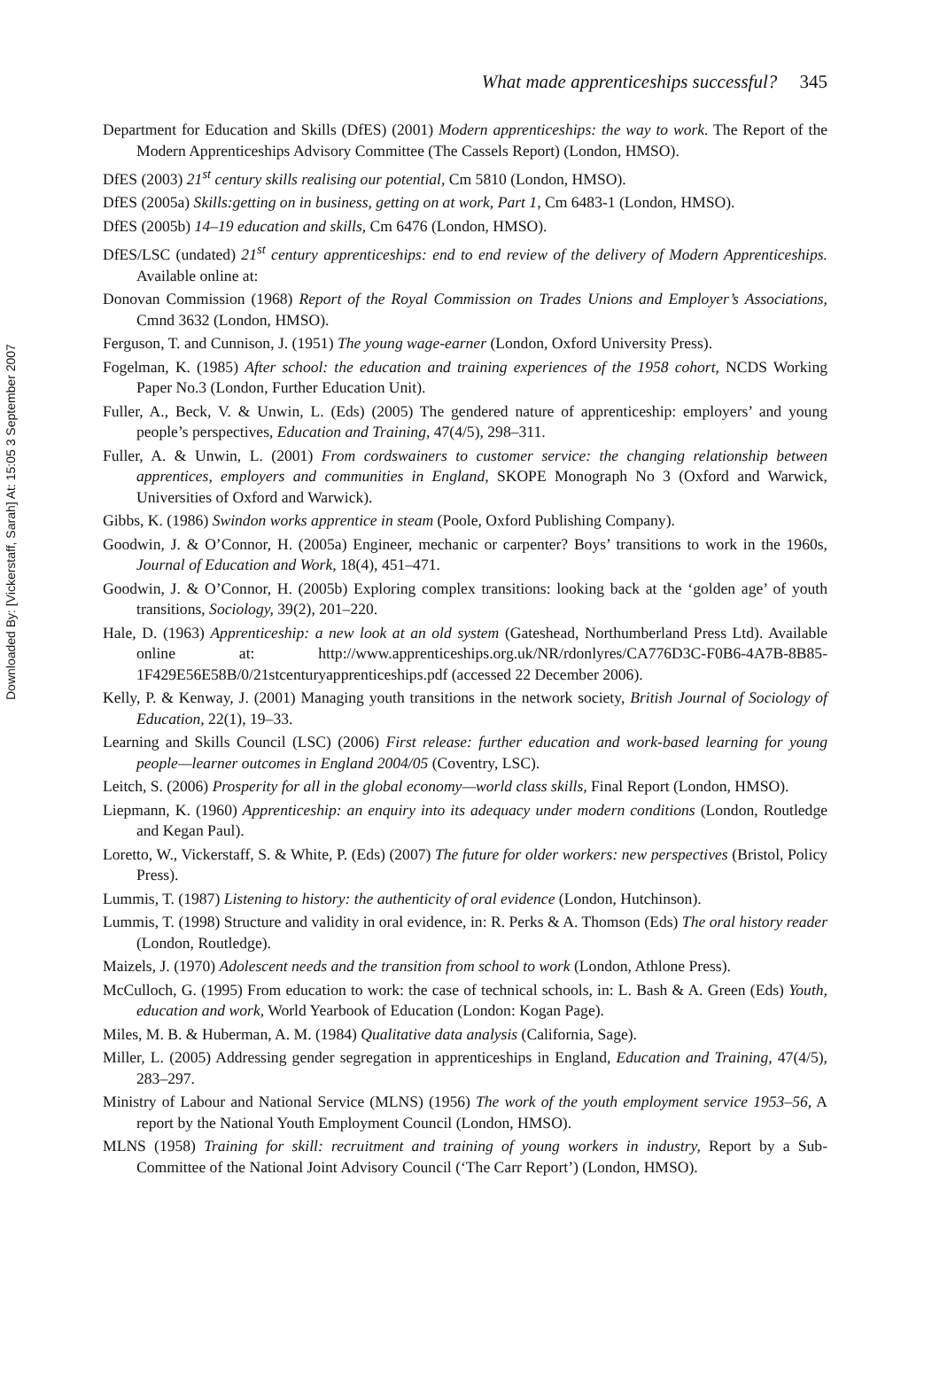Downloaded By: [Vickerstaff, Sarah] At: 15:05 3 September 2007
What made apprenticeships successful? 345
Department for Education and Skills (DfES) (2001) Modern apprenticeships: the way to work. The Report of the Modern Apprenticeships Advisory Committee (The Cassels Report) (London, HMSO).
DfES (2003) 21<sup>st</sup> century skills realising our potential, Cm 5810 (London, HMSO).
DfES (2005a) Skills:getting on in business, getting on at work, Part 1, Cm 6483-1 (London, HMSO).
DfES (2005b) 14–19 education and skills, Cm 6476 (London, HMSO).
DfES/LSC (undated) 21<sup>st</sup> century apprenticeships: end to end review of the delivery of Modern Apprenticeships. Available online at:
Donovan Commission (1968) Report of the Royal Commission on Trades Unions and Employer’s Associations, Cmnd 3632 (London, HMSO).
Ferguson, T. and Cunnison, J. (1951) The young wage-earner (London, Oxford University Press).
Fogelman, K. (1985) After school: the education and training experiences of the 1958 cohort, NCDS Working Paper No.3 (London, Further Education Unit).
Fuller, A., Beck, V. & Unwin, L. (Eds) (2005) The gendered nature of apprenticeship: employers’ and young people’s perspectives, Education and Training, 47(4/5), 298–311.
Fuller, A. & Unwin, L. (2001) From cordswainers to customer service: the changing relationship between apprentices, employers and communities in England, SKOPE Monograph No 3 (Oxford and Warwick, Universities of Oxford and Warwick).
Gibbs, K. (1986) Swindon works apprentice in steam (Poole, Oxford Publishing Company).
Goodwin, J. & O’Connor, H. (2005a) Engineer, mechanic or carpenter? Boys’ transitions to work in the 1960s, Journal of Education and Work, 18(4), 451–471.
Goodwin, J. & O’Connor, H. (2005b) Exploring complex transitions: looking back at the ‘golden age’ of youth transitions, Sociology, 39(2), 201–220.
Hale, D. (1963) Apprenticeship: a new look at an old system (Gateshead, Northumberland Press Ltd). Available online at: http://www.apprenticeships.org.uk/NR/rdonlyres/CA776D3C-F0B6-4A7B-8B85-1F429E56E58B/0/21stcenturyapprenticeships.pdf (accessed 22 December 2006).
Kelly, P. & Kenway, J. (2001) Managing youth transitions in the network society, British Journal of Sociology of Education, 22(1), 19–33.
Learning and Skills Council (LSC) (2006) First release: further education and work-based learning for young people—learner outcomes in England 2004/05 (Coventry, LSC).
Leitch, S. (2006) Prosperity for all in the global economy—world class skills, Final Report (London, HMSO).
Liepmann, K. (1960) Apprenticeship: an enquiry into its adequacy under modern conditions (London, Routledge and Kegan Paul).
Loretto, W., Vickerstaff, S. & White, P. (Eds) (2007) The future for older workers: new perspectives (Bristol, Policy Press).
Lummis, T. (1987) Listening to history: the authenticity of oral evidence (London, Hutchinson).
Lummis, T. (1998) Structure and validity in oral evidence, in: R. Perks & A. Thomson (Eds) The oral history reader (London, Routledge).
Maizels, J. (1970) Adolescent needs and the transition from school to work (London, Athlone Press).
McCulloch, G. (1995) From education to work: the case of technical schools, in: L. Bash & A. Green (Eds) Youth, education and work, World Yearbook of Education (London: Kogan Page).
Miles, M. B. & Huberman, A. M. (1984) Qualitative data analysis (California, Sage).
Miller, L. (2005) Addressing gender segregation in apprenticeships in England, Education and Training, 47(4/5), 283–297.
Ministry of Labour and National Service (MLNS) (1956) The work of the youth employment service 1953–56, A report by the National Youth Employment Council (London, HMSO).
MLNS (1958) Training for skill: recruitment and training of young workers in industry, Report by a Sub-Committee of the National Joint Advisory Council (‘The Carr Report’) (London, HMSO).